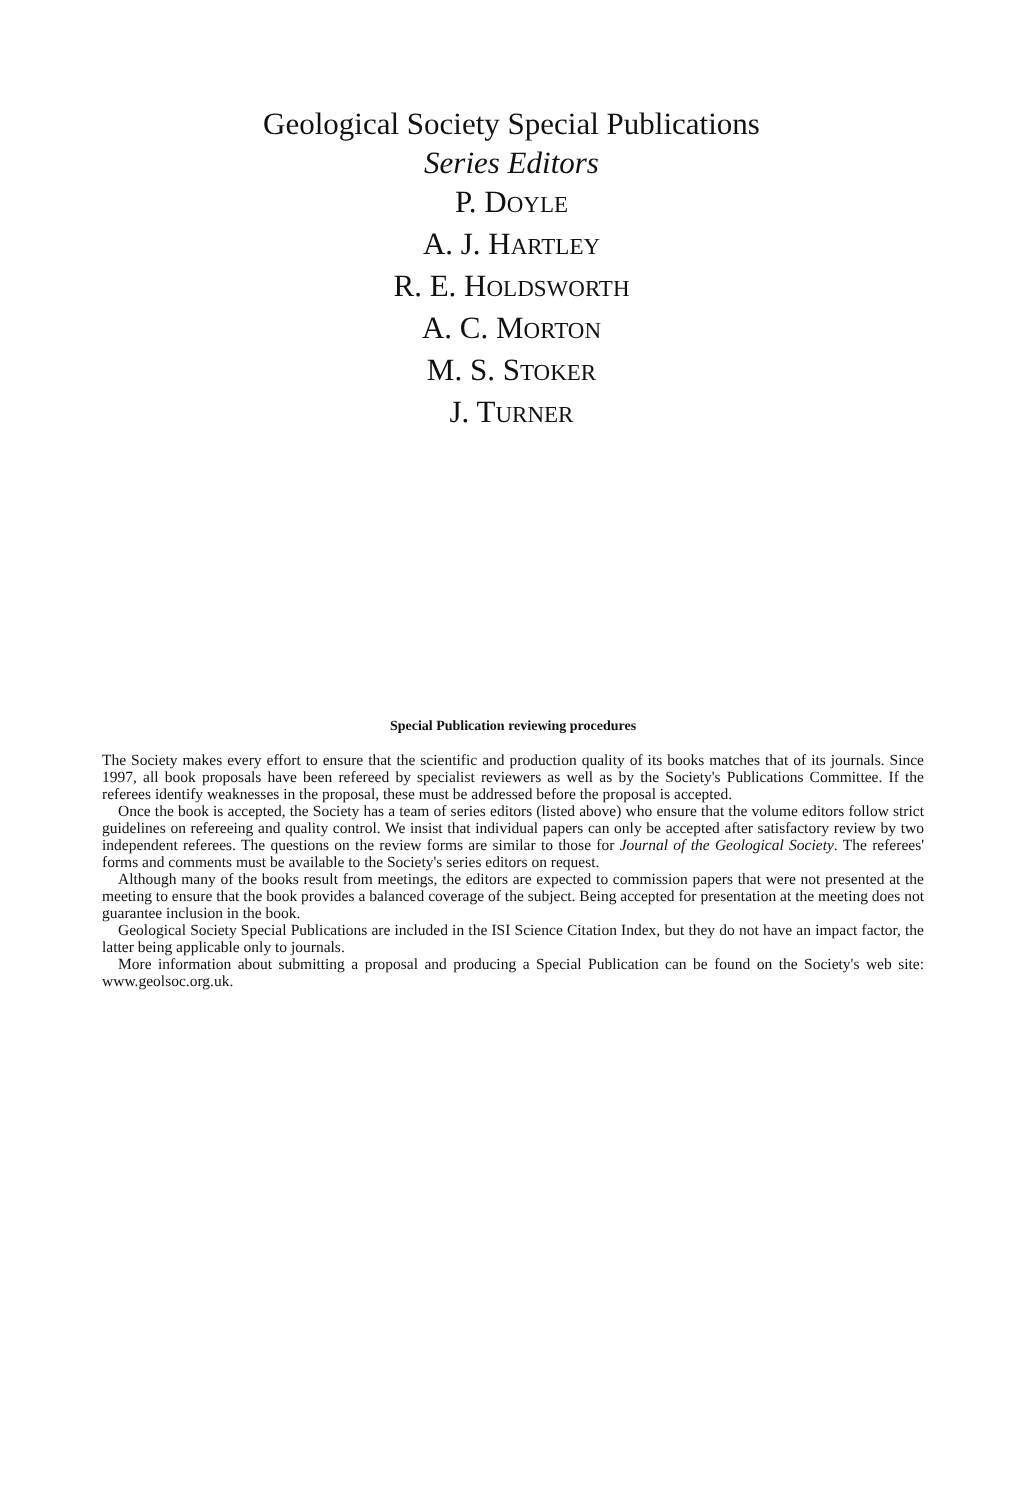Geological Society Special Publications
Series Editors
P. DOYLE
A. J. HARTLEY
R. E. HOLDSWORTH
A. C. MORTON
M. S. STOKER
J. TURNER
Special Publication reviewing procedures
The Society makes every effort to ensure that the scientific and production quality of its books matches that of its journals. Since 1997, all book proposals have been refereed by specialist reviewers as well as by the Society's Publications Committee. If the referees identify weaknesses in the proposal, these must be addressed before the proposal is accepted.
Once the book is accepted, the Society has a team of series editors (listed above) who ensure that the volume editors follow strict guidelines on refereeing and quality control. We insist that individual papers can only be accepted after satisfactory review by two independent referees. The questions on the review forms are similar to those for Journal of the Geological Society. The referees' forms and comments must be available to the Society's series editors on request.
Although many of the books result from meetings, the editors are expected to commission papers that were not presented at the meeting to ensure that the book provides a balanced coverage of the subject. Being accepted for presentation at the meeting does not guarantee inclusion in the book.
Geological Society Special Publications are included in the ISI Science Citation Index, but they do not have an impact factor, the latter being applicable only to journals.
More information about submitting a proposal and producing a Special Publication can be found on the Society's web site: www.geolsoc.org.uk.